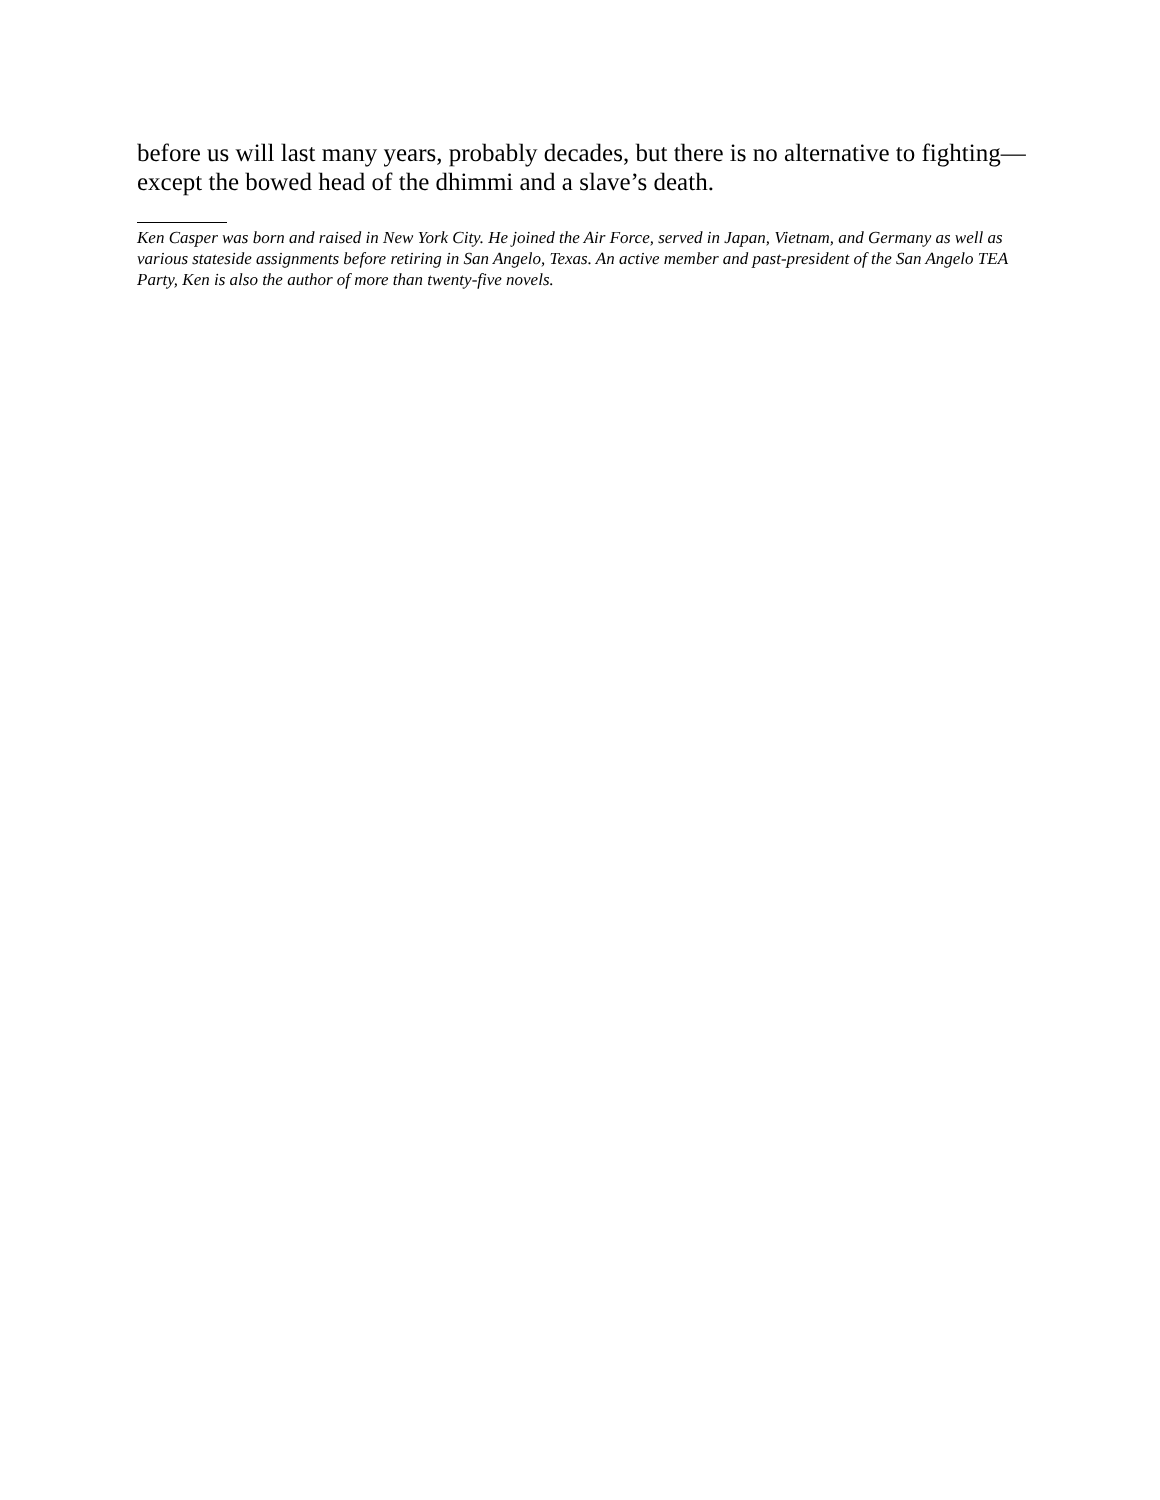before us will last many years, probably decades, but there is no alternative to fighting—except the bowed head of the dhimmi and a slave’s death.
Ken Casper was born and raised in New York City. He joined the Air Force, served in Japan, Vietnam, and Germany as well as various stateside assignments before retiring in San Angelo, Texas. An active member and past-president of the San Angelo TEA Party, Ken is also the author of more than twenty-five novels.